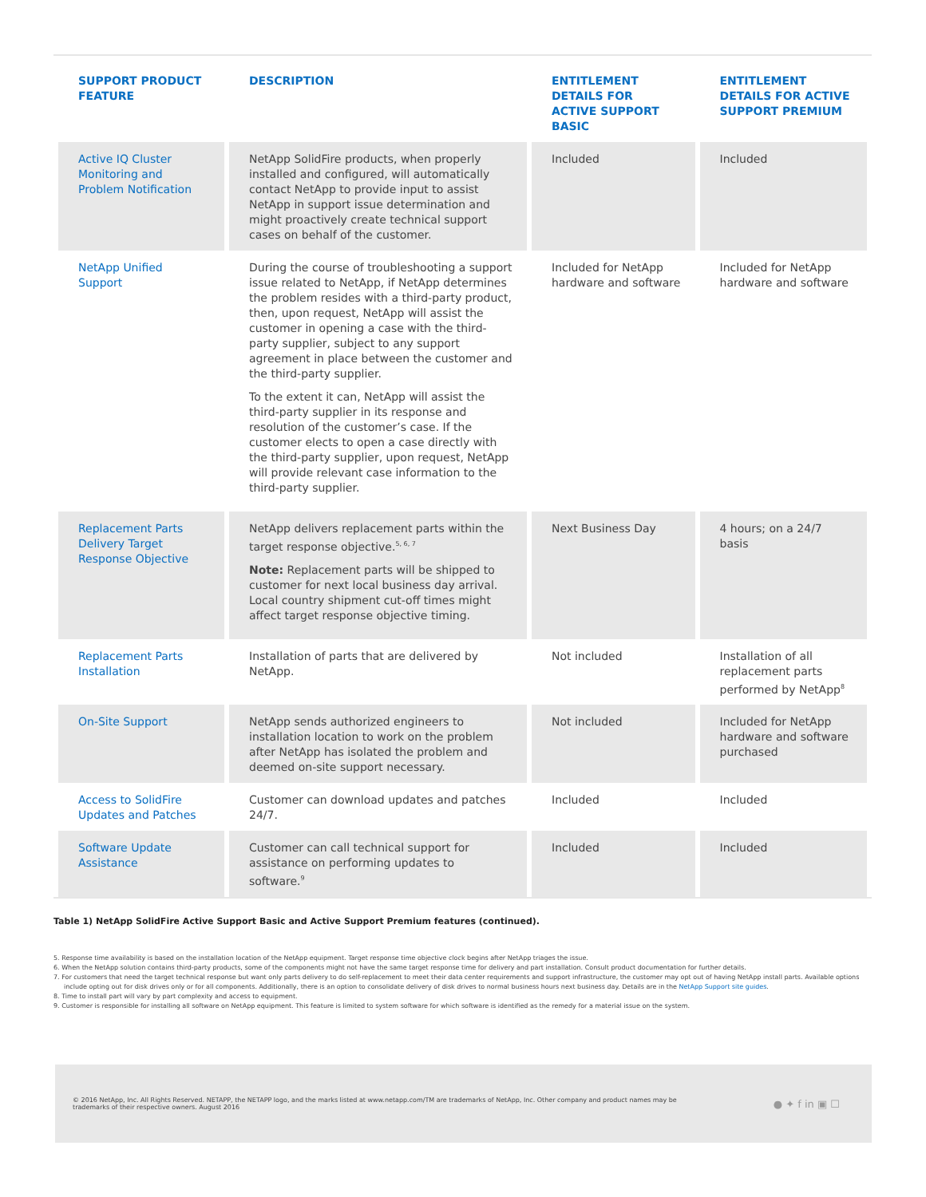| SUPPORT PRODUCT FEATURE | DESCRIPTION | ENTITLEMENT DETAILS FOR ACTIVE SUPPORT BASIC | ENTITLEMENT DETAILS FOR ACTIVE SUPPORT PREMIUM |
| --- | --- | --- | --- |
| Active IQ Cluster Monitoring and Problem Notification | NetApp SolidFire products, when properly installed and configured, will automatically contact NetApp to provide input to assist NetApp in support issue determination and might proactively create technical support cases on behalf of the customer. | Included | Included |
| NetApp Unified Support | During the course of troubleshooting a support issue related to NetApp, if NetApp determines the problem resides with a third-party product, then, upon request, NetApp will assist the customer in opening a case with the third-party supplier, subject to any support agreement in place between the customer and the third-party supplier. To the extent it can, NetApp will assist the third-party supplier in its response and resolution of the customer’s case. If the customer elects to open a case directly with the third-party supplier, upon request, NetApp will provide relevant case information to the third-party supplier. | Included for NetApp hardware and software | Included for NetApp hardware and software |
| Replacement Parts Delivery Target Response Objective | NetApp delivers replacement parts within the target response objective.<sup>5, 6, 7</sup> Note: Replacement parts will be shipped to customer for next local business day arrival. Local country shipment cut-off times might affect target response objective timing. | Next Business Day | 4 hours; on a 24/7 basis |
| Replacement Parts Installation | Installation of parts that are delivered by NetApp. | Not included | Installation of all replacement parts performed by NetApp<sup>8</sup> |
| On-Site Support | NetApp sends authorized engineers to installation location to work on the problem after NetApp has isolated the problem and deemed on-site support necessary. | Not included | Included for NetApp hardware and software purchased |
| Access to SolidFire Updates and Patches | Customer can download updates and patches 24/7. | Included | Included |
| Software Update Assistance | Customer can call technical support for assistance on performing updates to software.<sup>9</sup> | Included | Included |
Table 1) NetApp SolidFire Active Support Basic and Active Support Premium features (continued).
5. Response time availability is based on the installation location of the NetApp equipment. Target response time objective clock begins after NetApp triages the issue.
6. When the NetApp solution contains third-party products, some of the components might not have the same target response time for delivery and part installation. Consult product documentation for further details.
7. For customers that need the target technical response but want only parts delivery to do self-replacement to meet their data center requirements and support infrastructure, the customer may opt out of having NetApp install parts. Available options include opting out for disk drives only or for all components. Additionally, there is an option to consolidate delivery of disk drives to normal business hours next business day. Details are in the NetApp Support site guides.
8. Time to install part will vary by part complexity and access to equipment.
9. Customer is responsible for installing all software on NetApp equipment. This feature is limited to system software for which software is identified as the remedy for a material issue on the system.
© 2016 NetApp, Inc. All Rights Reserved. NETAPP, the NETAPP logo, and the marks listed at www.netapp.com/TM are trademarks of NetApp, Inc. Other company and product names may be trademarks of their respective owners. August 2016
● ✦ f in ▣ ☐